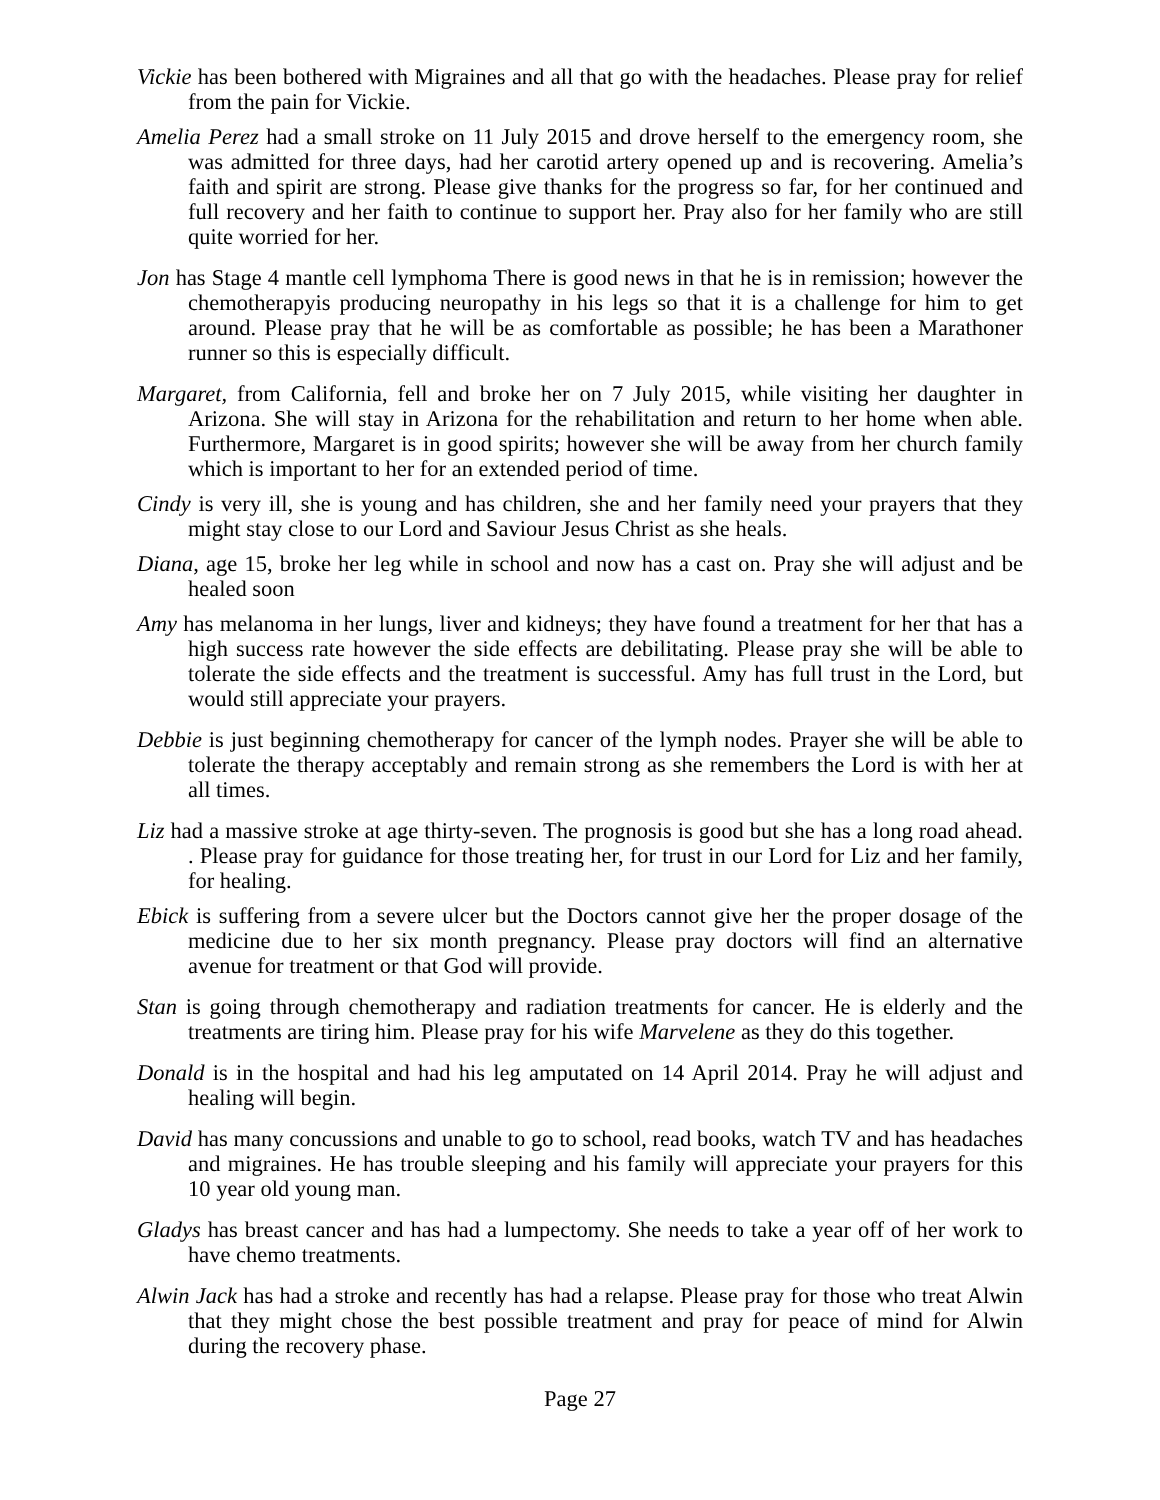Vickie has been bothered with Migraines and all that go with the headaches. Please pray for relief from the pain for Vickie.
Amelia Perez had a small stroke on 11 July 2015 and drove herself to the emergency room, she was admitted for three days, had her carotid artery opened up and is recovering. Amelia’s faith and spirit are strong. Please give thanks for the progress so far, for her continued and full recovery and her faith to continue to support her. Pray also for her family who are still quite worried for her.
Jon has Stage 4 mantle cell lymphoma There is good news in that he is in remission; however the chemotherapyis producing neuropathy in his legs so that it is a challenge for him to get around. Please pray that he will be as comfortable as possible; he has been a Marathoner runner so this is especially difficult.
Margaret, from California, fell and broke her on 7 July 2015, while visiting her daughter in Arizona. She will stay in Arizona for the rehabilitation and return to her home when able. Furthermore, Margaret is in good spirits; however she will be away from her church family which is important to her for an extended period of time.
Cindy is very ill, she is young and has children, she and her family need your prayers that they might stay close to our Lord and Saviour Jesus Christ as she heals.
Diana, age 15, broke her leg while in school and now has a cast on. Pray she will adjust and be healed soon
Amy has melanoma in her lungs, liver and kidneys; they have found a treatment for her that has a high success rate however the side effects are debilitating. Please pray she will be able to tolerate the side effects and the treatment is successful. Amy has full trust in the Lord, but would still appreciate your prayers.
Debbie is just beginning chemotherapy for cancer of the lymph nodes. Prayer she will be able to tolerate the therapy acceptably and remain strong as she remembers the Lord is with her at all times.
Liz had a massive stroke at age thirty-seven. The prognosis is good but she has a long road ahead. . Please pray for guidance for those treating her, for trust in our Lord for Liz and her family, for healing.
Ebick is suffering from a severe ulcer but the Doctors cannot give her the proper dosage of the medicine due to her six month pregnancy. Please pray doctors will find an alternative avenue for treatment or that God will provide.
Stan is going through chemotherapy and radiation treatments for cancer. He is elderly and the treatments are tiring him. Please pray for his wife Marvelene as they do this together.
Donald is in the hospital and had his leg amputated on 14 April 2014. Pray he will adjust and healing will begin.
David has many concussions and unable to go to school, read books, watch TV and has headaches and migraines. He has trouble sleeping and his family will appreciate your prayers for this 10 year old young man.
Gladys has breast cancer and has had a lumpectomy. She needs to take a year off of her work to have chemo treatments.
Alwin Jack has had a stroke and recently has had a relapse. Please pray for those who treat Alwin that they might chose the best possible treatment and pray for peace of mind for Alwin during the recovery phase.
Page 27